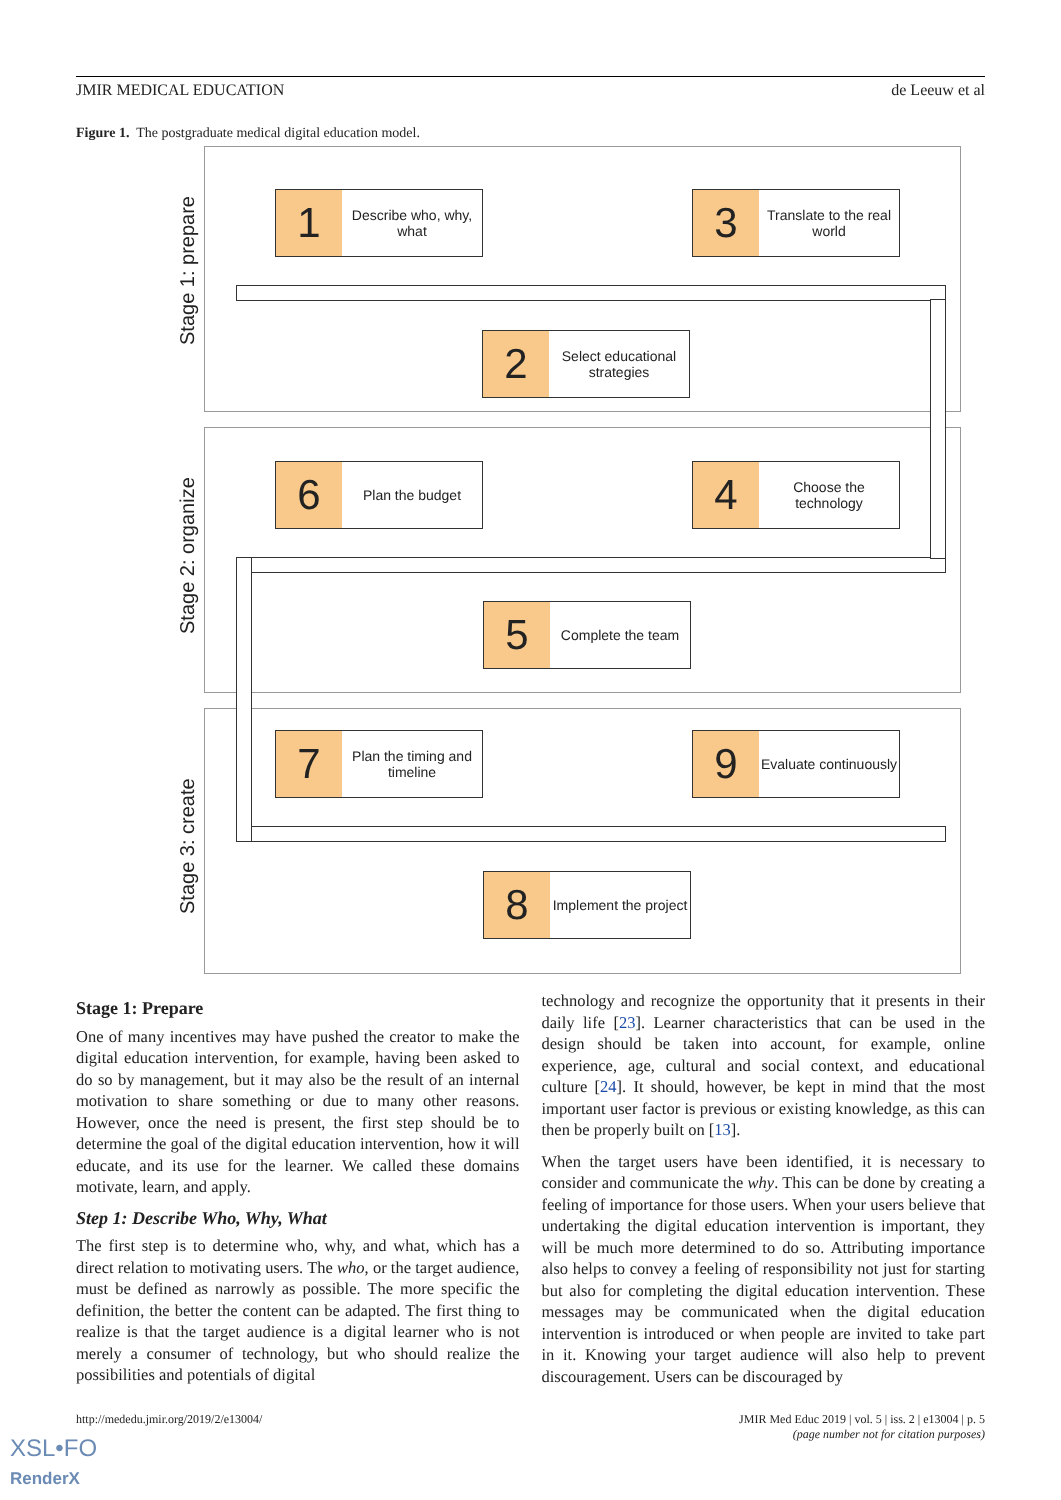JMIR MEDICAL EDUCATION de Leeuw et al
Figure 1. The postgraduate medical digital education model.
Stage 1: prepare
Stage 2: organize
Stage 3: create
1
Describe who, why, what
3
Translate to the real world
2
Select educational strategies
6
Plan the budget
4
Choose the technology
5
Complete the team
7
Plan the timing and timeline
9
Evaluate continuously
8
Implement the project
Stage 1: Prepare
One of many incentives may have pushed the creator to make the digital education intervention, for example, having been asked to do so by management, but it may also be the result of an internal motivation to share something or due to many other reasons. However, once the need is present, the first step should be to determine the goal of the digital education intervention, how it will educate, and its use for the learner. We called these domains motivate, learn, and apply.
Step 1: Describe Who, Why, What
The first step is to determine who, why, and what, which has a direct relation to motivating users. The who, or the target audience, must be defined as narrowly as possible. The more specific the definition, the better the content can be adapted. The first thing to realize is that the target audience is a digital learner who is not merely a consumer of technology, but who should realize the possibilities and potentials of digital
technology and recognize the opportunity that it presents in their daily life [23]. Learner characteristics that can be used in the design should be taken into account, for example, online experience, age, cultural and social context, and educational culture [24]. It should, however, be kept in mind that the most important user factor is previous or existing knowledge, as this can then be properly built on [13].
When the target users have been identified, it is necessary to consider and communicate the why. This can be done by creating a feeling of importance for those users. When your users believe that undertaking the digital education intervention is important, they will be much more determined to do so. Attributing importance also helps to convey a feeling of responsibility not just for starting but also for completing the digital education intervention. These messages may be communicated when the digital education intervention is introduced or when people are invited to take part in it. Knowing your target audience will also help to prevent discouragement. Users can be discouraged by
http://mededu.jmir.org/2019/2/e13004/ JMIR Med Educ 2019 | vol. 5 | iss. 2 | e13004 | p. 5
(page number not for citation purposes)
XSL•FO
RenderX